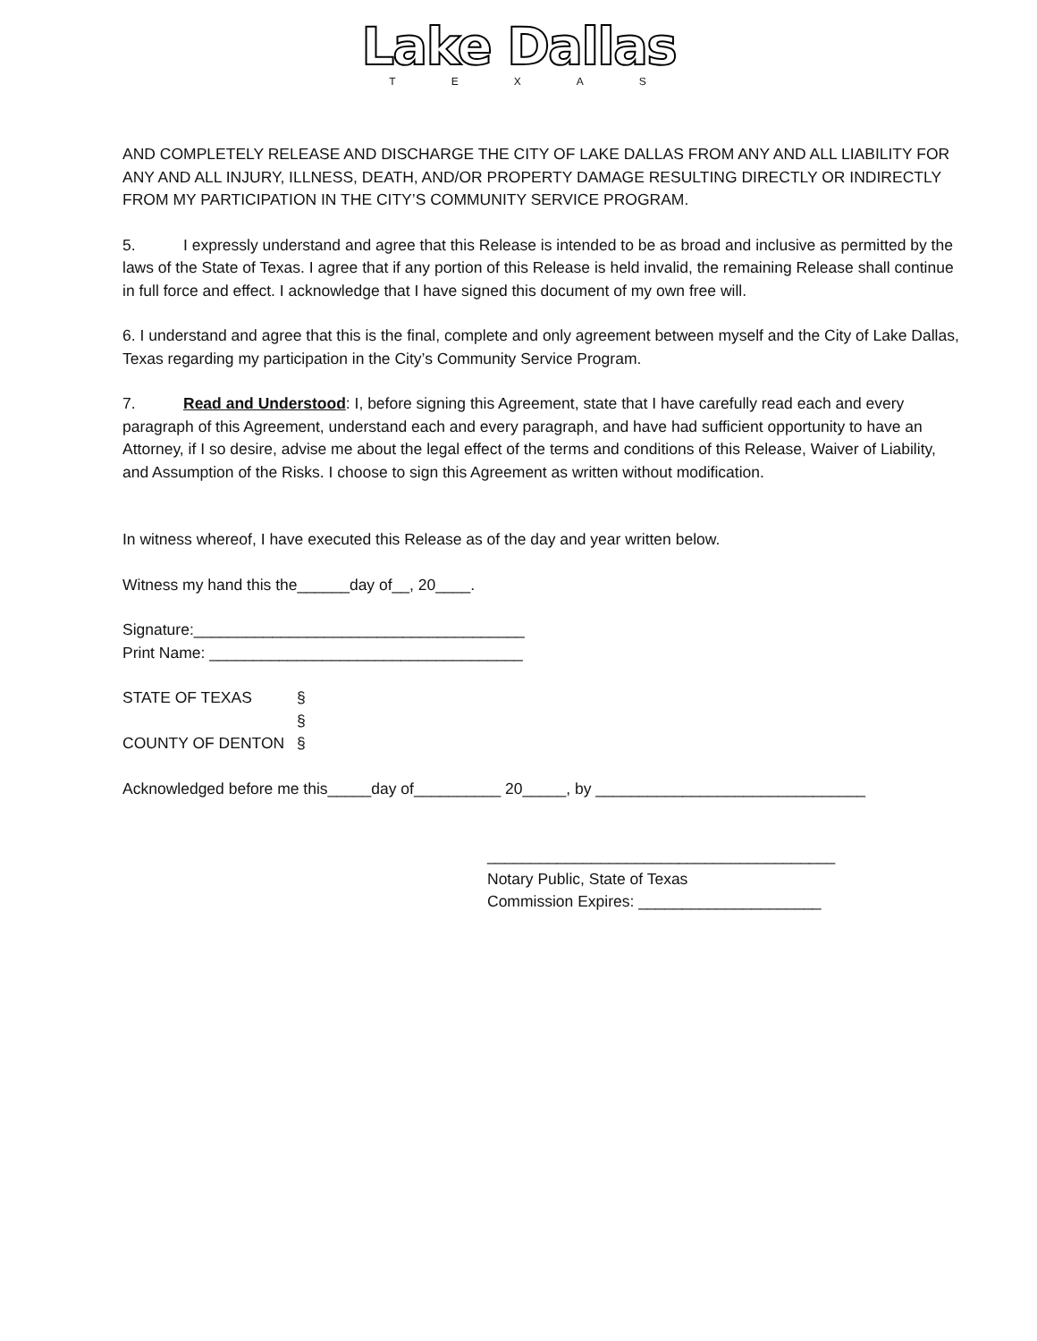Lake Dallas
TEXAS
AND COMPLETELY RELEASE AND DISCHARGE THE CITY OF LAKE DALLAS FROM ANY AND ALL LIABILITY FOR ANY AND ALL INJURY, ILLNESS, DEATH, AND/OR PROPERTY DAMAGE RESULTING DIRECTLY OR INDIRECTLY FROM MY PARTICIPATION IN THE CITY’S COMMUNITY SERVICE PROGRAM.
5. I expressly understand and agree that this Release is intended to be as broad and inclusive as permitted by the laws of the State of Texas. I agree that if any portion of this Release is held invalid, the remaining Release shall continue in full force and effect. I acknowledge that I have signed this document of my own free will.
6. I understand and agree that this is the final, complete and only agreement between myself and the City of Lake Dallas, Texas regarding my participation in the City’s Community Service Program.
7. Read and Understood: I, before signing this Agreement, state that I have carefully read each and every paragraph of this Agreement, understand each and every paragraph, and have had sufficient opportunity to have an Attorney, if I so desire, advise me about the legal effect of the terms and conditions of this Release, Waiver of Liability, and Assumption of the Risks. I choose to sign this Agreement as written without modification.
In witness whereof, I have executed this Release as of the day and year written below.
Witness my hand this the______day of__, 20____.
Signature:______________________________________
Print Name: ____________________________________
STATE OF TEXAS §
§
COUNTY OF DENTON §
Acknowledged before me this_____day of__________ 20_____, by _______________________________
________________________________________
Notary Public, State of Texas
Commission Expires: _____________________